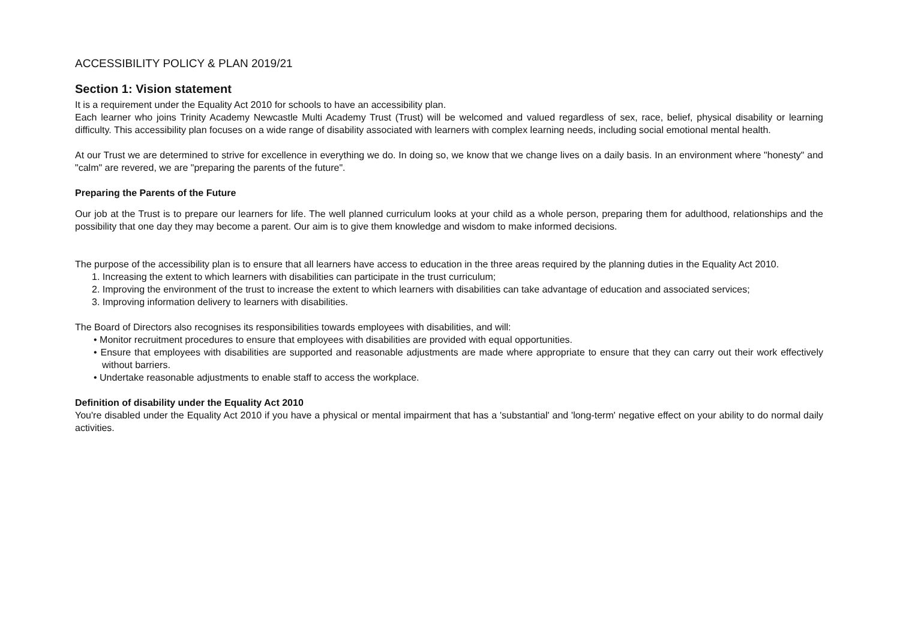ACCESSIBILITY POLICY & PLAN 2019/21
Section 1: Vision statement
It is a requirement under the Equality Act 2010 for schools to have an accessibility plan.
Each learner who joins Trinity Academy Newcastle Multi Academy Trust (Trust) will be welcomed and valued regardless of sex, race, belief, physical disability or learning difficulty. This accessibility plan focuses on a wide range of disability associated with learners with complex learning needs, including social emotional mental health.
At our Trust we are determined to strive for excellence in everything we do. In doing so, we know that we change lives on a daily basis. In an environment where "honesty" and "calm" are revered, we are "preparing the parents of the future".
Preparing the Parents of the Future
Our job at the Trust is to prepare our learners for life. The well planned curriculum looks at your child as a whole person, preparing them for adulthood, relationships and the possibility that one day they may become a parent. Our aim is to give them knowledge and wisdom to make informed decisions.
The purpose of the accessibility plan is to ensure that all learners have access to education in the three areas required by the planning duties in the Equality Act 2010.
1. Increasing the extent to which learners with disabilities can participate in the trust curriculum;
2. Improving the environment of the trust to increase the extent to which learners with disabilities can take advantage of education and associated services;
3. Improving information delivery to learners with disabilities.
The Board of Directors also recognises its responsibilities towards employees with disabilities, and will:
• Monitor recruitment procedures to ensure that employees with disabilities are provided with equal opportunities.
• Ensure that employees with disabilities are supported and reasonable adjustments are made where appropriate to ensure that they can carry out their work effectively without barriers.
• Undertake reasonable adjustments to enable staff to access the workplace.
Definition of disability under the Equality Act 2010
You're disabled under the Equality Act 2010 if you have a physical or mental impairment that has a 'substantial' and 'long-term' negative effect on your ability to do normal daily activities.